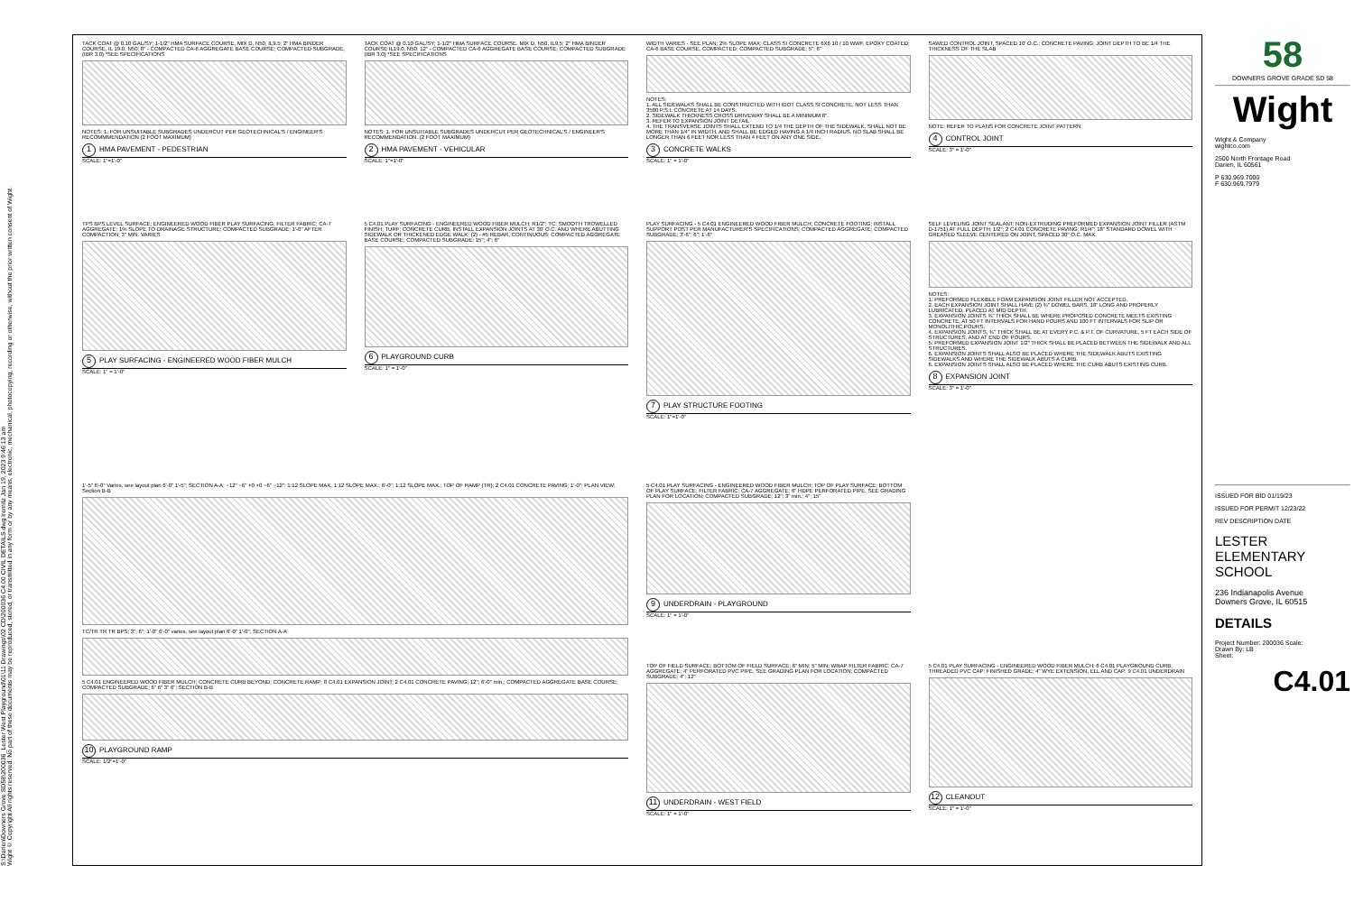S:\Darien\Downers Grove SD58\200036_Lester West Playground\01\11 Drawings\02 CD\200036 C4.00 CIVIL DETAILS.dwg lremitz Jan 19, 2023 9:46:13 am
Wight © Copyright All rights reserved. No part of these documents may be reproduced, stored, or transmitted in any form or by any means, electronic, mechanical, photocopying, recording or otherwise, without the prior written consent of Wight.
TACK COAT @ 0.10 GAL/SY; 1-1/2" HMA SURFACE COURSE, MIX D, N50, IL9.5; 2" HMA BINDER COURSE, IL 19.0, N50; 8" - COMPACTED CA-6 AGGREGATE BASE COURSE; COMPACTED SUBGRADE, (IBR 3.0) *SEE SPECIFICATIONS
NOTES: 1. FOR UNSUITABLE SUBGRADES UNDERCUT PER GEOTECHNICAL'S / ENGINEER'S RECOMMMENDATION (2 FOOT MAXIMUM)
1 HMA PAVEMENT - PEDESTRIAN
SCALE: 1"=1'-0"
TACK COAT @ 0.10 GAL/SY; 1-1/2" HMA SURFACE COURSE. MIX D, N50, IL9.5; 2" HMA BINDER COURSE IL19.0, N50; 12" - COMPACTED CA-6 AGGREGATE BASE COURSE; COMPACTED SUBGRADE (IBR 3.0) *SEE SPECIFICATIONS
NOTES: 1. FOR UNSUITABLE SUBGRADES UNDERCUT PER GEOTECHNICAL'S / ENGINEER'S RECOMMENDATION. (2 FOOT MAXIMUM)
2 HMA PAVEMENT - VEHICULAR
SCALE: 1"=1'-0"
WIDTH VARIES - SEE PLAN; 2% SLOPE MAX; CLASS SI CONCRETE 6X6 10 / 10 WWF, EPOXY COATED; CA-6 BASE COURSE, COMPACTED; COMPACTED SUBGRADE; 5"; 6"
NOTES:
1. ALL SIDEWALKS SHALL BE CONSTRUCTED WITH IDOT CLASS SI CONCRETE, NOT LESS THAN 3500 P.S.I. CONCRETE AT 14 DAYS.
2. SIDEWALK THICKNESS CROSS DRIVEWAY SHALL BE A MINIMUM 8".
3. REFER TO EXPANSION JOINT DETAIL
4. THE TRANSVERSE JOINTS SHALL EXTEND TO 1/4 THE DEPTH OF THE SIDEWALK, SHALL NOT BE MORE THAN 1/4" IN WIDTH, AND SHALL BE EDGED HAVING A 1/4 INCH RADIUS. NO SLAB SHALL BE LONGER THAN 6 FEET NOR LESS THAN 4 FEET ON ANY ONE SIDE.
3 CONCRETE WALKS
SCALE: 1" = 1'-0"
SAWED CONTROL JOINT, SPACED 10' O.C.; CONCRETE PAVING; JOINT DEPTH TO BE 1/4 THE THICKNESS OF THE SLAB
NOTE: REFER TO PLANS FOR CONCRETE JOINT PATTERN
4 CONTROL JOINT
SCALE: 3" = 1'-0"
TPS BPS LEVEL SURFACE; ENGINEERED WOOD FIBER PLAY SURFACING; FILTER FABRIC; CA-7 AGGREGATE; 1% SLOPE TO DRAINAGE STRUCTURE; COMPACTED SUBGRADE; 1'-0" AFTER COMPACTION; 3" MIN. VARIES
5 PLAY SURFACING - ENGINEERED WOOD FIBER MULCH
SCALE: 1" = 1'-0"
5 C4.01 PLAY SURFACING - ENGINEERED WOOD FIBER MULCH; R1/2"; TC; SMOOTH TROWELLED FINISH; TURF; CONCRETE CURB, INSTALL EXPANSION JOINTS AT 30' O.C. AND WHERE ABUTTING SIDEWALK OR THICKENED EDGE WALK; (2) - #5 REBAR, CONTINUOUS; COMPACTED AGGREGATE BASE COURSE; COMPACTED SUBGRADE; 15"; 4"; 6"
6 PLAYGROUND CURB
SCALE: 1" = 1'-0"
PLAY SURFACING - 5 C4.01 ENGINEERED WOOD FIBER MULCH; CONCRETE FOOTING; INSTALL SUPPORT POST PER MANUFACTURER'S SPECIFICATIONS; COMPACTED AGGREGATE; COMPACTED SUBGRADE; 3'-6"; 6"; 1'-6"
7 PLAY STRUCTURE FOOTING
SCALE: 1"=1'-0"
SELF LEVELING JOINT SEALANT; NON-EXTRUDING PREFORMED EXPANSION JOINT FILLER (ASTM D-1751) AT FULL DEPTH; 1/2"; 2 C4.01 CONCRETE PAVING; R1/4"; 18" STANDARD DOWEL WITH GREASED SLEEVE CENTERED ON JOINT, SPACED 30" O.C. MAX.
NOTES:
1. PREFORMED FLEXIBLE FOAM EXPANSION JOINT FILLER NOT ACCEPTED.
2. EACH EXPANSION JOINT SHALL HAVE (2) ¾" DOWEL BARS, 18" LONG AND PROPERLY LUBRICATED, PLACED AT MID DEPTH.
3. EXPANSION JOINTS ¾" THICK SHALL BE WHERE PROPOSED CONCRETE MEETS EXISTING CONCRETE, AT 50 FT INTERVALS FOR HAND POURS AND 100 FT INTERVALS FOR SLIP OR MONOLITHIC POURS.
4. EXPANSION JOINTS, ¾" THICK SHALL BE AT EVERY P.C. & P.T. OF CURVATURE, 5 FT EACH SIDE OF STRUCTURES, AND AT END OF POURS.
5. PREFORMED EXPANSION JOINT 1/2" THICK SHALL BE PLACED BETWEEN THE SIDEWALK AND ALL STRUCTURES.
6. EXPANSION JOINTS SHALL ALSO BE PLACED WHERE THE SIDEWALK ABUTS EXISTING SIDEWALKS AND WHERE THE SIDEWALK ABUTS A CURB.
6. EXPANSION JOINTS SHALL ALSO BE PLACED WHERE THE CURB ABUTS EXISTING CURB.
8 EXPANSION JOINT
SCALE: 3" = 1'-0"
1'-5" 6'-0" Varies, see layout plan 6'-0" 1'-5"; SECTION A-A; −12" −6" +0 +0 −6" −12"; 1:12 SLOPE MAX. 1:12 SLOPE MAX.; 6'-0"; 1:12 SLOPE MAX.; TOP OF RAMP (TR); 2 C4.01 CONCRETE PAVING; 1'-0"; PLAN VIEW; Section B-B
TC/TR TR TR BPS; 3"; 6"; 1'-0" 6'-0" varies, see layout plan 6'-0" 1'-0"; SECTION A-A
5 C4.01 ENGINEERED WOOD FIBER MULCH; CONCRETE CURB BEYOND; CONCRETE RAMP; 8 C4.01 EXPANSION JOINT; 2 C4.01 CONCRETE PAVING; 12"; 6'-0" min.; COMPACTED AGGREGATE BASE COURSE; COMPACTED SUBGRADE; 6" 6" 3" 6"; SECTION B-B
10 PLAYGROUND RAMP
SCALE: 1/2"=1'-0"
5 C4.01 PLAY SURFACING - ENGINEERED WOOD FIBER MULCH; TOP OF PLAY SURFACE; BOTTOM OF PLAY SURFACE; FILTER FABRIC; CA-7 AGGREGATE; 6" HDPE PERFORATED PIPE, SEE GRADING PLAN FOR LOCATION; COMPACTED SUBGRADE; 12"; 3" min.; 4"; 15"
9 UNDERDRAIN - PLAYGROUND
SCALE: 1" = 1'-0"
TOP OF FIELD SURFACE; BOTTOM OF FIELD SURFACE; 6" MIN; 5" MIN; WRAP FILTER FABRIC; CA-7 AGGREGATE; 4" PERFORATED PVC PIPE, SEE GRADING PLAN FOR LOCATION; COMPACTED SUBGRADE; 4"; 12"
11 UNDERDRAIN - WEST FIELD
SCALE: 1" = 1'-0"
5 C4.01 PLAY SURFACING - ENGINEERED WOOD FIBER MULCH; 6 C4.01 PLAYGROUND CURB; THREADED PVC CAP; FINISHED GRADE; 4" WYE EXTENSION, ELL AND CAP; 9 C4.01 UNDERDRAIN
12 CLEANOUT
SCALE: 1" = 1'-0"
58
DOWNERS GROVE GRADE SD 58
Wight
Wight & Company
wightco.com
2500 North Frontage Road
Darien, IL 60561
P 630.969.7000
F 630.969.7979
ISSUED FOR BID 01/19/23
ISSUED FOR PERMIT 12/23/22
REV DESCRIPTION DATE
LESTER ELEMENTARY SCHOOL
236 Indianapolis Avenue
Downers Grove, IL 60515
DETAILS
Project Number: 200036 Scale:
Drawn By: LB
Sheet:
C4.01